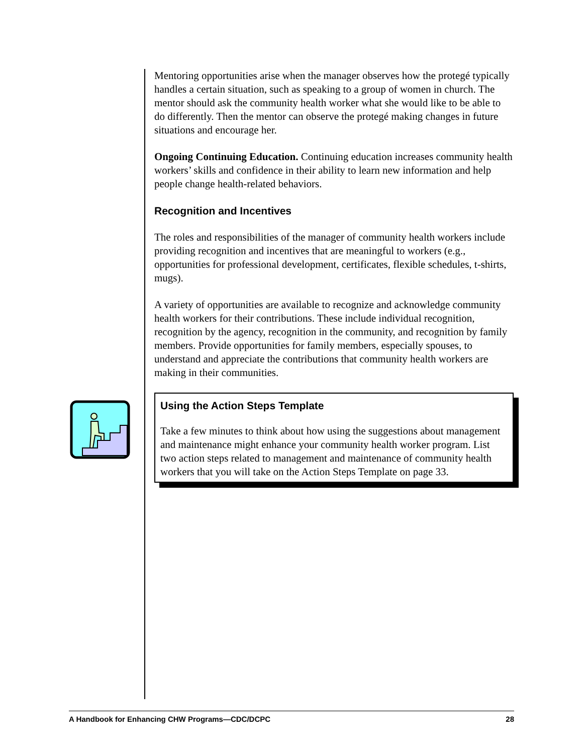Mentoring opportunities arise when the manager observes how the protegé typically handles a certain situation, such as speaking to a group of women in church. The mentor should ask the community health worker what she would like to be able to do differently. Then the mentor can observe the protegé making changes in future situations and encourage her.
Ongoing Continuing Education. Continuing education increases community health workers’ skills and confidence in their ability to learn new information and help people change health-related behaviors.
Recognition and Incentives
The roles and responsibilities of the manager of community health workers include providing recognition and incentives that are meaningful to workers (e.g., opportunities for professional development, certificates, flexible schedules, t-shirts, mugs).
A variety of opportunities are available to recognize and acknowledge community health workers for their contributions. These include individual recognition, recognition by the agency, recognition in the community, and recognition by family members. Provide opportunities for family members, especially spouses, to understand and appreciate the contributions that community health workers are making in their communities.
Using the Action Steps Template
Take a few minutes to think about how using the suggestions about management and maintenance might enhance your community health worker program. List two action steps related to management and maintenance of community health workers that you will take on the Action Steps Template on page 33.
A Handbook for Enhancing CHW Programs—CDC/DCPC 28